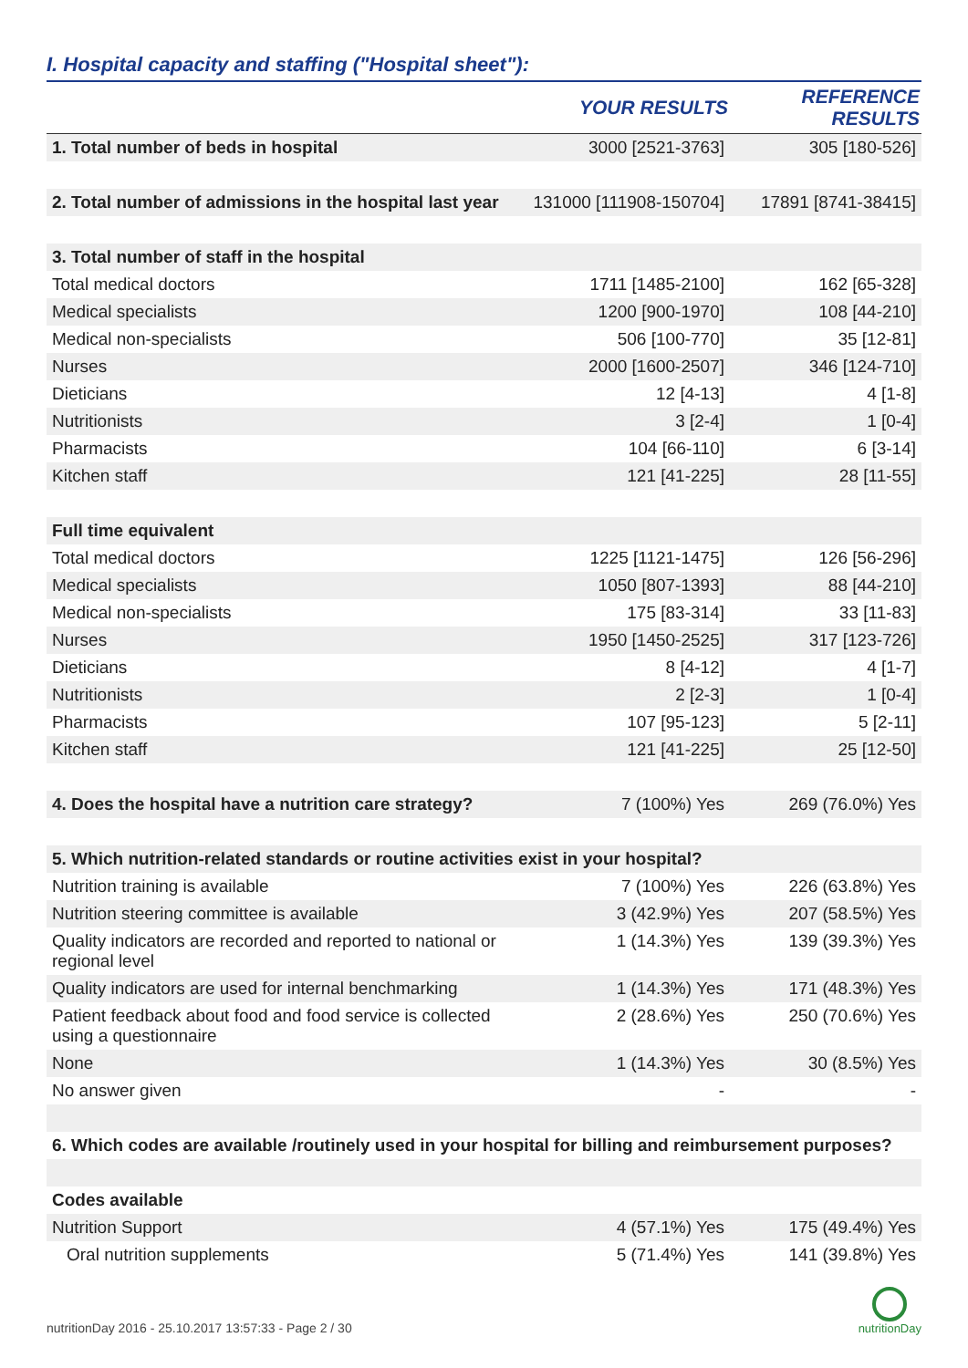I. Hospital capacity and staffing ("Hospital sheet"):
| | YOUR RESULTS | REFERENCE RESULTS |
| --- | --- | --- |
| 1. Total number of beds in hospital | 3000 [2521-3763] | 305 [180-526] |
| 2. Total number of admissions in the hospital last year | 131000 [111908-150704] | 17891 [8741-38415] |
| 3. Total number of staff in the hospital | | |
| Total medical doctors | 1711 [1485-2100] | 162 [65-328] |
| Medical specialists | 1200 [900-1970] | 108 [44-210] |
| Medical non-specialists | 506 [100-770] | 35 [12-81] |
| Nurses | 2000 [1600-2507] | 346 [124-710] |
| Dieticians | 12 [4-13] | 4 [1-8] |
| Nutritionists | 3 [2-4] | 1 [0-4] |
| Pharmacists | 104 [66-110] | 6 [3-14] |
| Kitchen staff | 121 [41-225] | 28 [11-55] |
| Full time equivalent | | |
| Total medical doctors | 1225 [1121-1475] | 126 [56-296] |
| Medical specialists | 1050 [807-1393] | 88 [44-210] |
| Medical non-specialists | 175 [83-314] | 33 [11-83] |
| Nurses | 1950 [1450-2525] | 317 [123-726] |
| Dieticians | 8 [4-12] | 4 [1-7] |
| Nutritionists | 2 [2-3] | 1 [0-4] |
| Pharmacists | 107 [95-123] | 5 [2-11] |
| Kitchen staff | 121 [41-225] | 25 [12-50] |
| 4. Does the hospital have a nutrition care strategy? | 7 (100%) Yes | 269 (76.0%) Yes |
| 5. Which nutrition-related standards or routine activities exist in your hospital? | | |
| Nutrition training is available | 7 (100%) Yes | 226 (63.8%) Yes |
| Nutrition steering committee is available | 3 (42.9%) Yes | 207 (58.5%) Yes |
| Quality indicators are recorded and reported to national or regional level | 1 (14.3%) Yes | 139 (39.3%) Yes |
| Quality indicators are used for internal benchmarking | 1 (14.3%) Yes | 171 (48.3%) Yes |
| Patient feedback about food and food service is collected using a questionnaire | 2 (28.6%) Yes | 250 (70.6%) Yes |
| None | 1 (14.3%) Yes | 30 (8.5%) Yes |
| No answer given | - | - |
| 6. Which codes are available /routinely used in your hospital for billing and reimbursement purposes? | | |
| Codes available | | |
| Nutrition Support | 4 (57.1%) Yes | 175 (49.4%) Yes |
| Oral nutrition supplements | 5 (71.4%) Yes | 141 (39.8%) Yes |
nutritionDay 2016 - 25.10.2017 13:57:33 - Page 2 / 30
nutritionDay